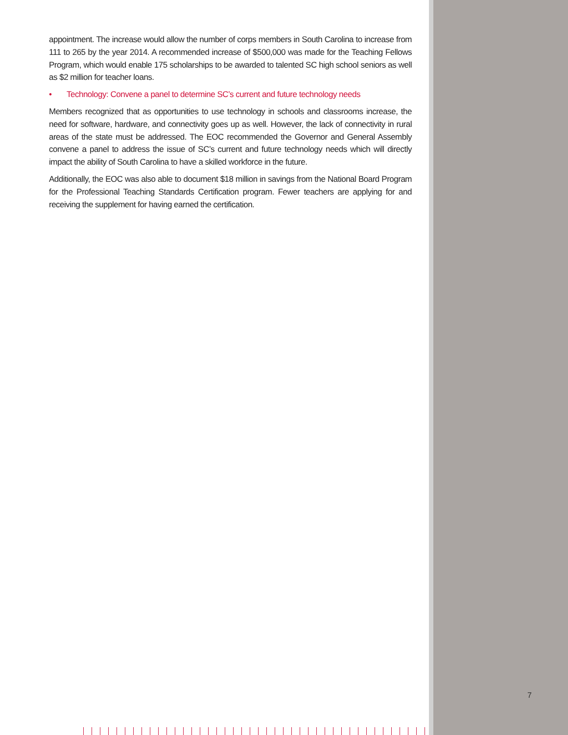appointment. The increase would allow the number of corps members in South Carolina to increase from 111 to 265 by the year 2014. A recommended increase of $500,000 was made for the Teaching Fellows Program, which would enable 175 scholarships to be awarded to talented SC high school seniors as well as $2 million for teacher loans.
• Technology: Convene a panel to determine SC’s current and future technology needs
Members recognized that as opportunities to use technology in schools and classrooms increase, the need for software, hardware, and connectivity goes up as well. However, the lack of connectivity in rural areas of the state must be addressed. The EOC recommended the Governor and General Assembly convene a panel to address the issue of SC’s current and future technology needs which will directly impact the ability of South Carolina to have a skilled workforce in the future.
Additionally, the EOC was also able to document $18 million in savings from the National Board Program for the Professional Teaching Standards Certification program. Fewer teachers are applying for and receiving the supplement for having earned the certification.
7